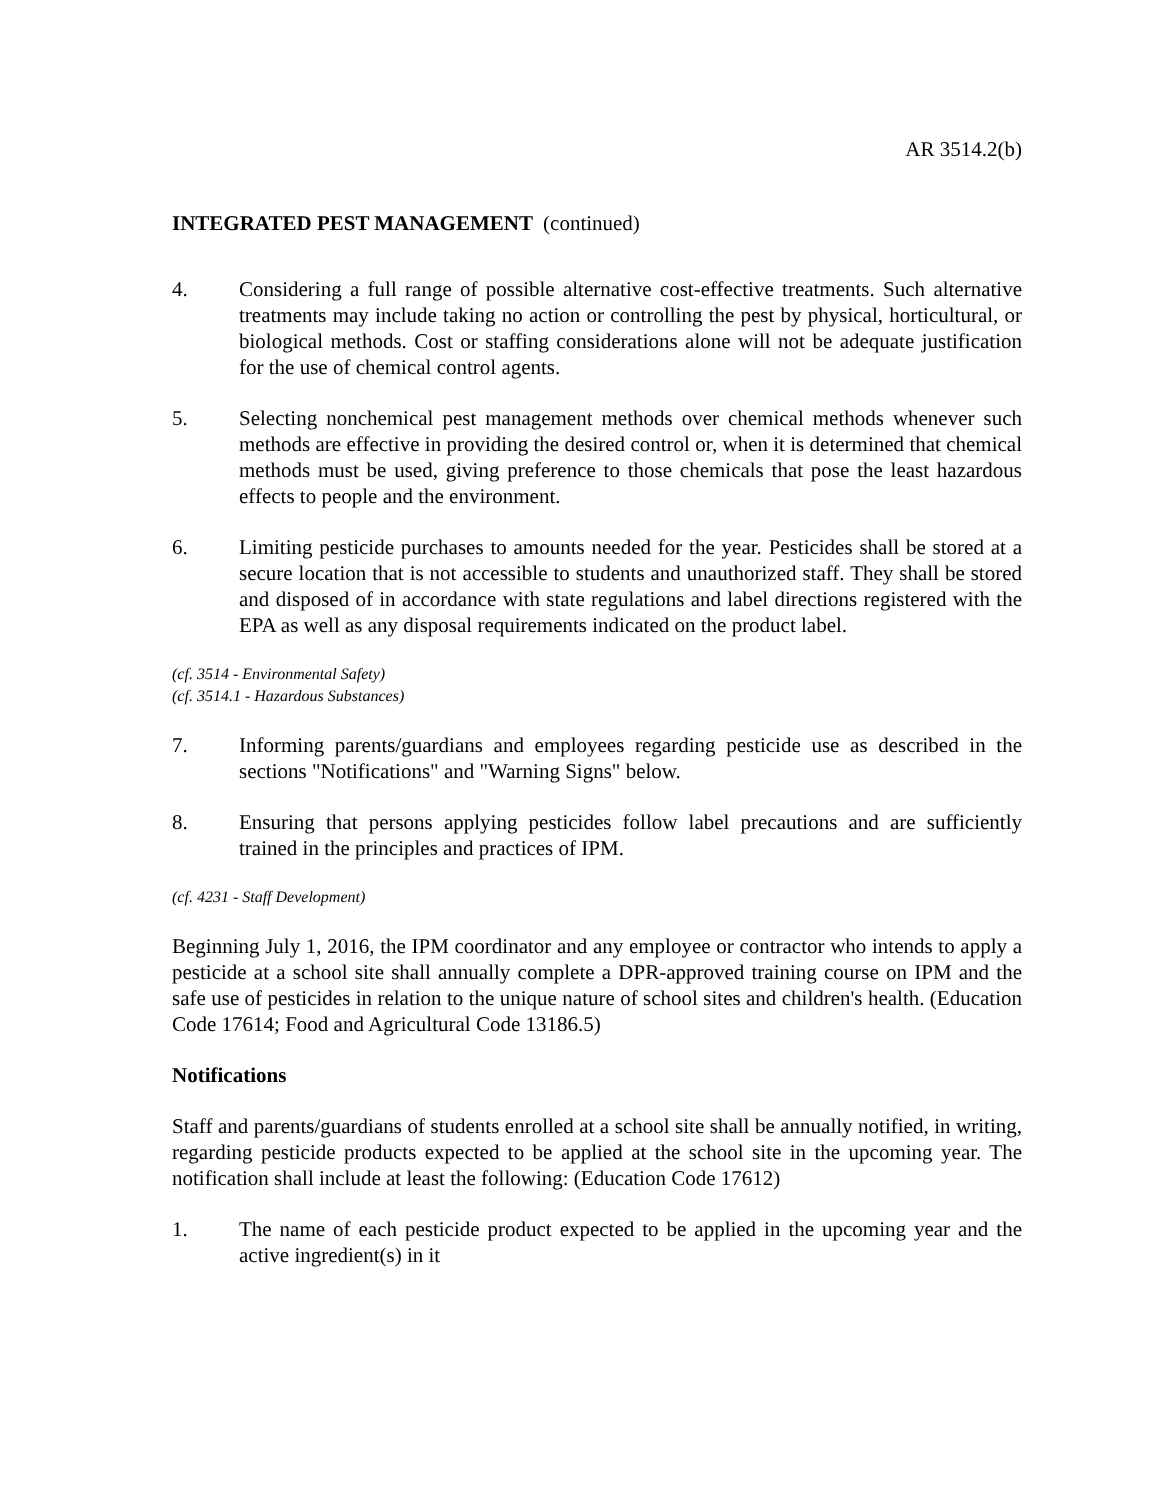AR 3514.2(b)
INTEGRATED PEST MANAGEMENT (continued)
4. Considering a full range of possible alternative cost-effective treatments. Such alternative treatments may include taking no action or controlling the pest by physical, horticultural, or biological methods. Cost or staffing considerations alone will not be adequate justification for the use of chemical control agents.
5. Selecting nonchemical pest management methods over chemical methods whenever such methods are effective in providing the desired control or, when it is determined that chemical methods must be used, giving preference to those chemicals that pose the least hazardous effects to people and the environment.
6. Limiting pesticide purchases to amounts needed for the year. Pesticides shall be stored at a secure location that is not accessible to students and unauthorized staff. They shall be stored and disposed of in accordance with state regulations and label directions registered with the EPA as well as any disposal requirements indicated on the product label.
(cf. 3514 - Environmental Safety)
(cf. 3514.1 - Hazardous Substances)
7. Informing parents/guardians and employees regarding pesticide use as described in the sections "Notifications" and "Warning Signs" below.
8. Ensuring that persons applying pesticides follow label precautions and are sufficiently trained in the principles and practices of IPM.
(cf. 4231 - Staff Development)
Beginning July 1, 2016, the IPM coordinator and any employee or contractor who intends to apply a pesticide at a school site shall annually complete a DPR-approved training course on IPM and the safe use of pesticides in relation to the unique nature of school sites and children's health. (Education Code 17614; Food and Agricultural Code 13186.5)
Notifications
Staff and parents/guardians of students enrolled at a school site shall be annually notified, in writing, regarding pesticide products expected to be applied at the school site in the upcoming year. The notification shall include at least the following: (Education Code 17612)
1. The name of each pesticide product expected to be applied in the upcoming year and the active ingredient(s) in it